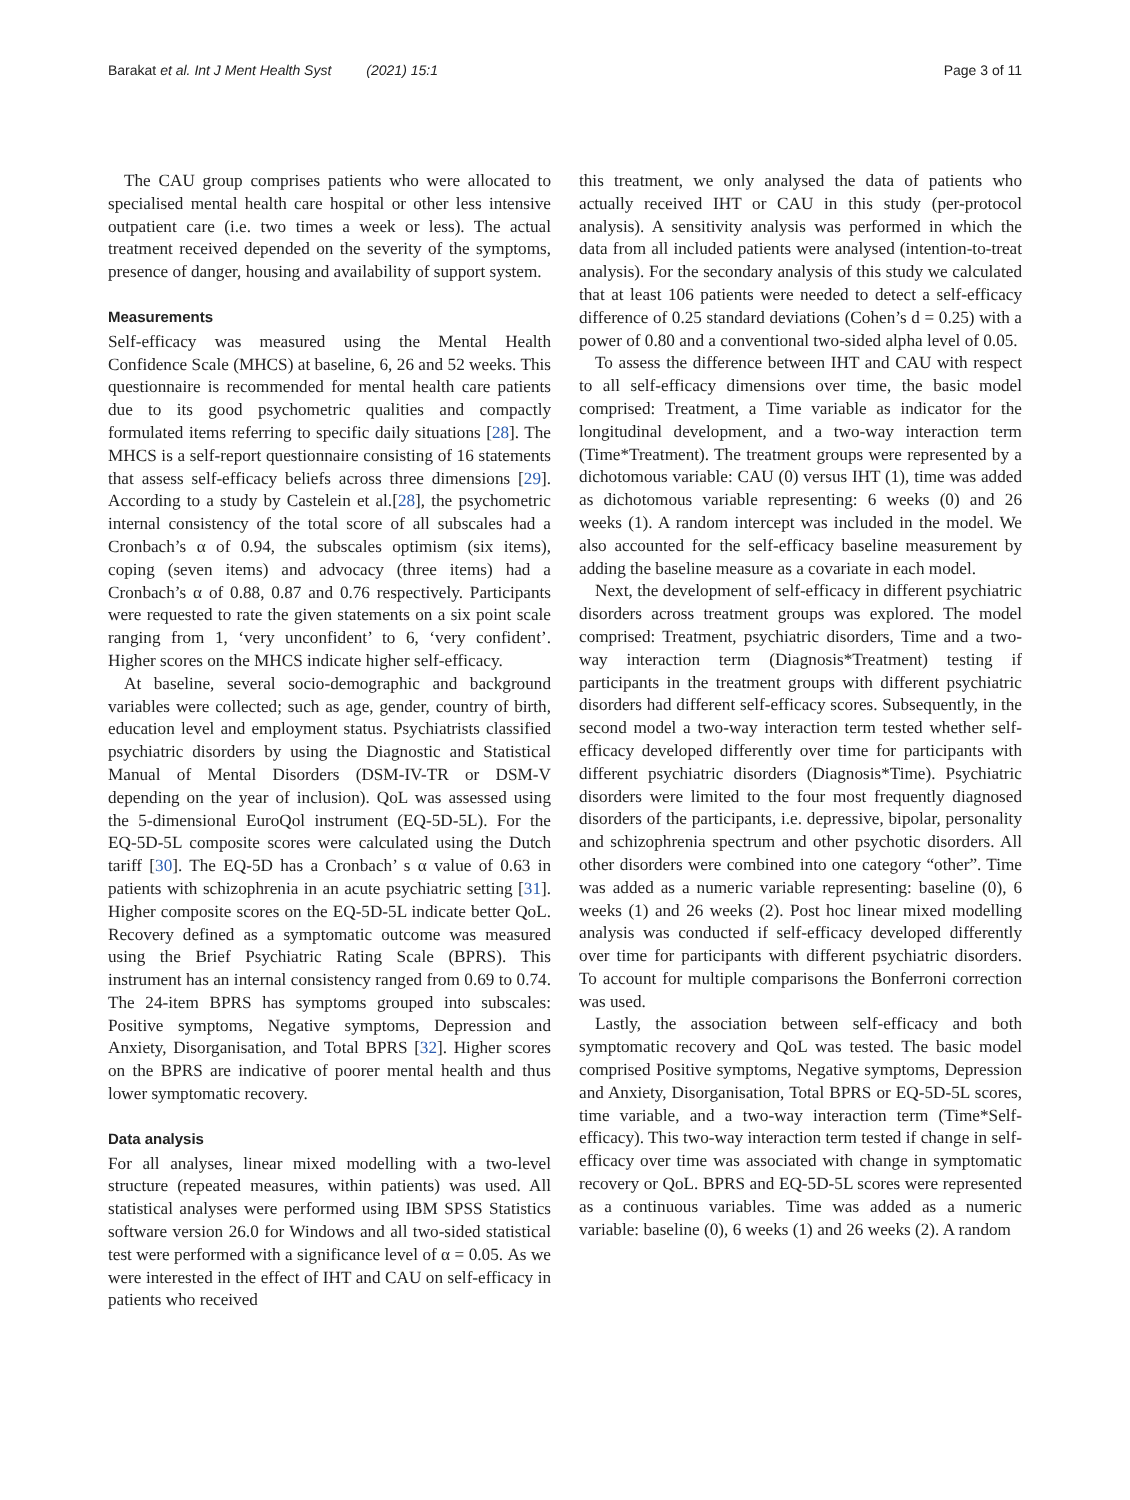Barakat et al. Int J Ment Health Syst (2021) 15:1
Page 3 of 11
The CAU group comprises patients who were allocated to specialised mental health care hospital or other less intensive outpatient care (i.e. two times a week or less). The actual treatment received depended on the severity of the symptoms, presence of danger, housing and availability of support system.
Measurements
Self-efficacy was measured using the Mental Health Confidence Scale (MHCS) at baseline, 6, 26 and 52 weeks. This questionnaire is recommended for mental health care patients due to its good psychometric qualities and compactly formulated items referring to specific daily situations [28]. The MHCS is a self-report questionnaire consisting of 16 statements that assess self-efficacy beliefs across three dimensions [29]. According to a study by Castelein et al.[28], the psychometric internal consistency of the total score of all subscales had a Cronbach’s α of 0.94, the subscales optimism (six items), coping (seven items) and advocacy (three items) had a Cronbach’s α of 0.88, 0.87 and 0.76 respectively. Participants were requested to rate the given statements on a six point scale ranging from 1, ‘very unconfident’ to 6, ‘very confident’. Higher scores on the MHCS indicate higher self-efficacy.
At baseline, several socio-demographic and background variables were collected; such as age, gender, country of birth, education level and employment status. Psychiatrists classified psychiatric disorders by using the Diagnostic and Statistical Manual of Mental Disorders (DSM-IV-TR or DSM-V depending on the year of inclusion). QoL was assessed using the 5-dimensional EuroQol instrument (EQ-5D-5L). For the EQ-5D-5L composite scores were calculated using the Dutch tariff [30]. The EQ-5D has a Cronbach’ s α value of 0.63 in patients with schizophrenia in an acute psychiatric setting [31]. Higher composite scores on the EQ-5D-5L indicate better QoL. Recovery defined as a symptomatic outcome was measured using the Brief Psychiatric Rating Scale (BPRS). This instrument has an internal consistency ranged from 0.69 to 0.74. The 24-item BPRS has symptoms grouped into subscales: Positive symptoms, Negative symptoms, Depression and Anxiety, Disorganisation, and Total BPRS [32]. Higher scores on the BPRS are indicative of poorer mental health and thus lower symptomatic recovery.
Data analysis
For all analyses, linear mixed modelling with a two-level structure (repeated measures, within patients) was used. All statistical analyses were performed using IBM SPSS Statistics software version 26.0 for Windows and all two-sided statistical test were performed with a significance level of α = 0.05. As we were interested in the effect of IHT and CAU on self-efficacy in patients who received
this treatment, we only analysed the data of patients who actually received IHT or CAU in this study (per-protocol analysis). A sensitivity analysis was performed in which the data from all included patients were analysed (intention-to-treat analysis). For the secondary analysis of this study we calculated that at least 106 patients were needed to detect a self-efficacy difference of 0.25 standard deviations (Cohen’s d = 0.25) with a power of 0.80 and a conventional two-sided alpha level of 0.05.
To assess the difference between IHT and CAU with respect to all self-efficacy dimensions over time, the basic model comprised: Treatment, a Time variable as indicator for the longitudinal development, and a two-way interaction term (Time*Treatment). The treatment groups were represented by a dichotomous variable: CAU (0) versus IHT (1), time was added as dichotomous variable representing: 6 weeks (0) and 26 weeks (1). A random intercept was included in the model. We also accounted for the self-efficacy baseline measurement by adding the baseline measure as a covariate in each model.
Next, the development of self-efficacy in different psychiatric disorders across treatment groups was explored. The model comprised: Treatment, psychiatric disorders, Time and a two-way interaction term (Diagnosis*Treatment) testing if participants in the treatment groups with different psychiatric disorders had different self-efficacy scores. Subsequently, in the second model a two-way interaction term tested whether self-efficacy developed differently over time for participants with different psychiatric disorders (Diagnosis*Time). Psychiatric disorders were limited to the four most frequently diagnosed disorders of the participants, i.e. depressive, bipolar, personality and schizophrenia spectrum and other psychotic disorders. All other disorders were combined into one category “other”. Time was added as a numeric variable representing: baseline (0), 6 weeks (1) and 26 weeks (2). Post hoc linear mixed modelling analysis was conducted if self-efficacy developed differently over time for participants with different psychiatric disorders. To account for multiple comparisons the Bonferroni correction was used.
Lastly, the association between self-efficacy and both symptomatic recovery and QoL was tested. The basic model comprised Positive symptoms, Negative symptoms, Depression and Anxiety, Disorganisation, Total BPRS or EQ-5D-5L scores, time variable, and a two-way interaction term (Time*Self-efficacy). This two-way interaction term tested if change in self-efficacy over time was associated with change in symptomatic recovery or QoL. BPRS and EQ-5D-5L scores were represented as a continuous variables. Time was added as a numeric variable: baseline (0), 6 weeks (1) and 26 weeks (2). A random